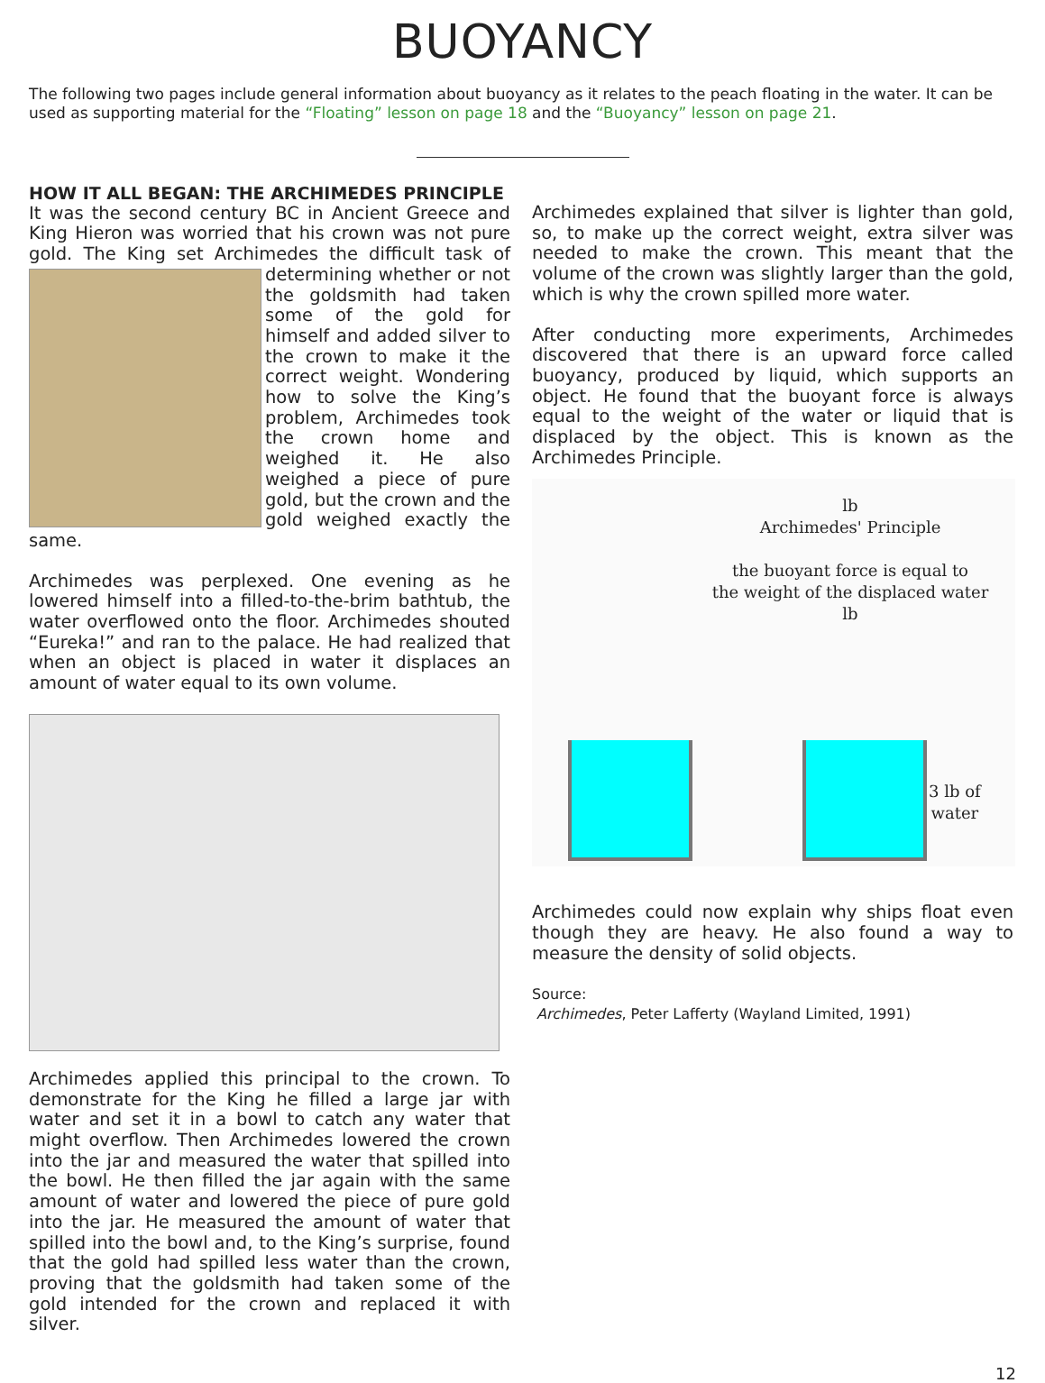BUOYANCY
The following two pages include general information about buoyancy as it relates to the peach floating in the water. It can be used as supporting material for the “Floating” lesson on page 18 and the “Buoyancy” lesson on page 21.
HOW IT ALL BEGAN: THE ARCHIMEDES PRINCIPLE
It was the second century BC in Ancient Greece and King Hieron was worried that his crown was not pure gold. The King set Archimedes the difficult task of determining whether or not the goldsmith had taken some of the gold for himself and added silver to the crown to make it the correct weight. Wondering how to solve the King’s problem, Archimedes took the crown home and weighed it. He also weighed a piece of pure gold, but the crown and the gold weighed exactly the same.
Archimedes was perplexed. One evening as he lowered himself into a filled-to-the-brim bathtub, the water overflowed onto the floor. Archimedes shouted “Eureka!” and ran to the palace. He had realized that when an object is placed in water it displaces an amount of water equal to its own volume.
Archimedes applied this principal to the crown. To demonstrate for the King he filled a large jar with water and set it in a bowl to catch any water that might overflow. Then Archimedes lowered the crown into the jar and measured the water that spilled into the bowl. He then filled the jar again with the same amount of water and lowered the piece of pure gold into the jar. He measured the amount of water that spilled into the bowl and, to the King’s surprise, found that the gold had spilled less water than the crown, proving that the goldsmith had taken some of the gold intended for the crown and replaced it with silver.
Archimedes explained that silver is lighter than gold, so, to make up the correct weight, extra silver was needed to make the crown. This meant that the volume of the crown was slightly larger than the gold, which is why the crown spilled more water.
After conducting more experiments, Archimedes discovered that there is an upward force called buoyancy, produced by liquid, which supports an object. He found that the buoyant force is always equal to the weight of the water or liquid that is displaced by the object. This is known as the Archimedes Principle.
lb
Archimedes' Principle
the buoyant force is equal to
the weight of the displaced water
lb
3 lb of
water
Archimedes could now explain why ships float even though they are heavy. He also found a way to measure the density of solid objects.
Source:
Archimedes, Peter Lafferty (Wayland Limited, 1991)
12